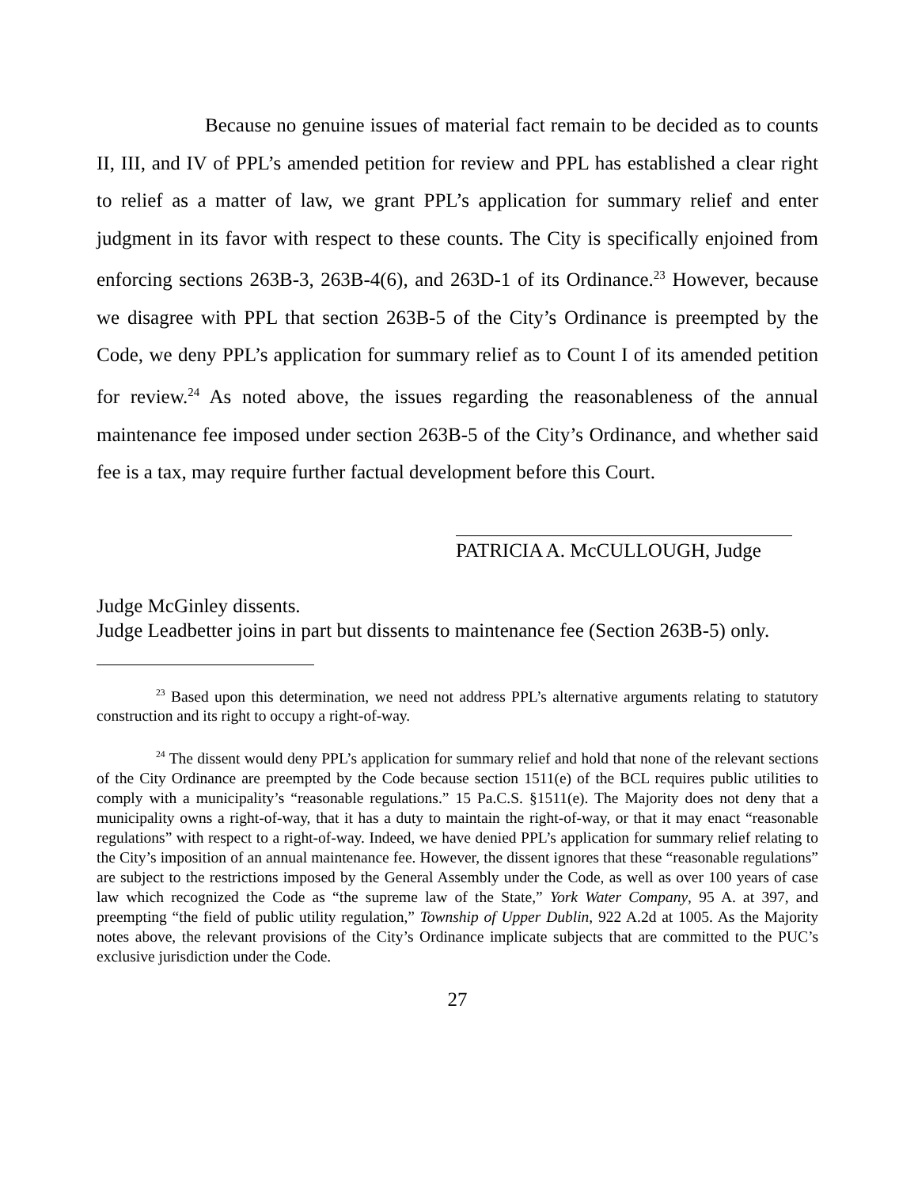Because no genuine issues of material fact remain to be decided as to counts II, III, and IV of PPL’s amended petition for review and PPL has established a clear right to relief as a matter of law, we grant PPL’s application for summary relief and enter judgment in its favor with respect to these counts. The City is specifically enjoined from enforcing sections 263B-3, 263B-4(6), and 263D-1 of its Ordinance.<sup>23</sup> However, because we disagree with PPL that section 263B-5 of the City’s Ordinance is preempted by the Code, we deny PPL’s application for summary relief as to Count I of its amended petition for review.<sup>24</sup> As noted above, the issues regarding the reasonableness of the annual maintenance fee imposed under section 263B-5 of the City’s Ordinance, and whether said fee is a tax, may require further factual development before this Court.
PATRICIA A. McCULLOUGH, Judge
Judge McGinley dissents.
Judge Leadbetter joins in part but dissents to maintenance fee (Section 263B-5) only.
<sup>23</sup> Based upon this determination, we need not address PPL’s alternative arguments relating to statutory construction and its right to occupy a right-of-way.
<sup>24</sup> The dissent would deny PPL’s application for summary relief and hold that none of the relevant sections of the City Ordinance are preempted by the Code because section 1511(e) of the BCL requires public utilities to comply with a municipality’s “reasonable regulations.” 15 Pa.C.S. §1511(e). The Majority does not deny that a municipality owns a right-of-way, that it has a duty to maintain the right-of-way, or that it may enact “reasonable regulations” with respect to a right-of-way. Indeed, we have denied PPL’s application for summary relief relating to the City’s imposition of an annual maintenance fee. However, the dissent ignores that these “reasonable regulations” are subject to the restrictions imposed by the General Assembly under the Code, as well as over 100 years of case law which recognized the Code as “the supreme law of the State,” York Water Company, 95 A. at 397, and preempting “the field of public utility regulation,” Township of Upper Dublin, 922 A.2d at 1005. As the Majority notes above, the relevant provisions of the City’s Ordinance implicate subjects that are committed to the PUC’s exclusive jurisdiction under the Code.
27